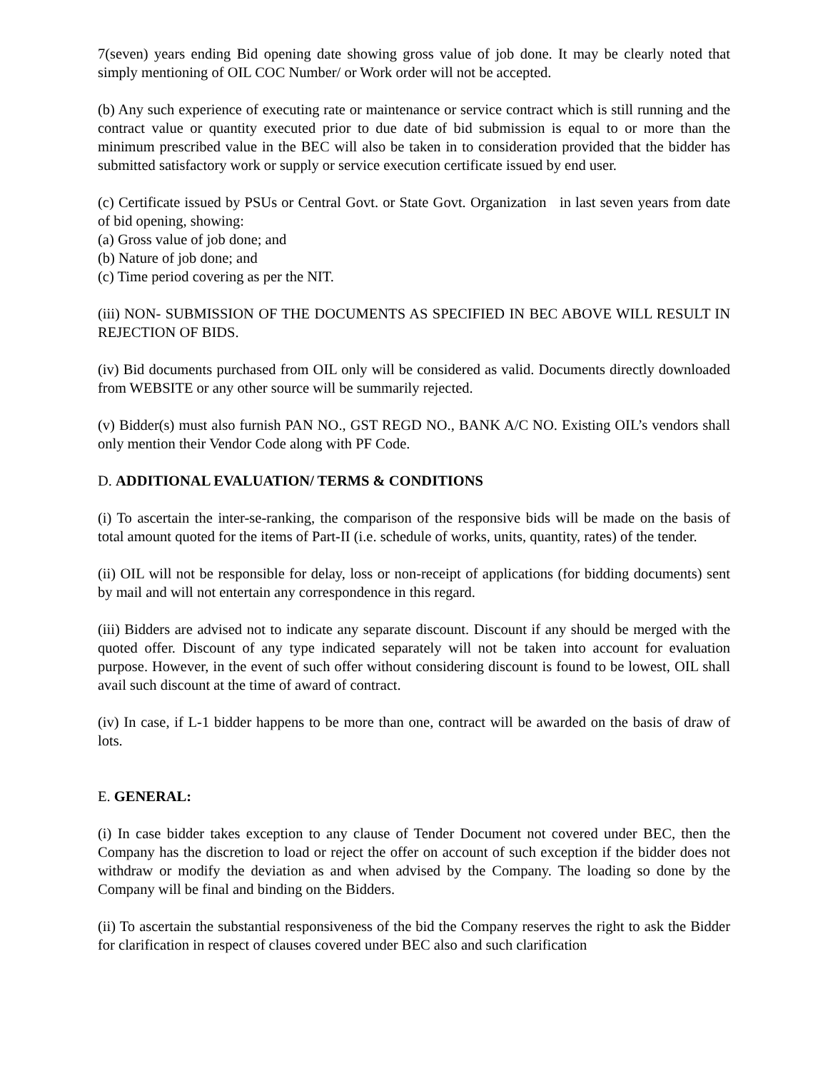7(seven) years ending Bid opening date showing gross value of job done. It may be clearly noted that simply mentioning of OIL COC Number/ or Work order will not be accepted.
(b) Any such experience of executing rate or maintenance or service contract which is still running and the contract value or quantity executed prior to due date of bid submission is equal to or more than the minimum prescribed value in the BEC will also be taken in to consideration provided that the bidder has submitted satisfactory work or supply or service execution certificate issued by end user.
(c) Certificate issued by PSUs or Central Govt. or State Govt. Organization in last seven years from date of bid opening, showing:
(a) Gross value of job done; and
(b) Nature of job done; and
(c) Time period covering as per the NIT.
(iii) NON- SUBMISSION OF THE DOCUMENTS AS SPECIFIED IN BEC ABOVE WILL RESULT IN REJECTION OF BIDS.
(iv) Bid documents purchased from OIL only will be considered as valid. Documents directly downloaded from WEBSITE or any other source will be summarily rejected.
(v) Bidder(s) must also furnish PAN NO., GST REGD NO., BANK A/C NO. Existing OIL’s vendors shall only mention their Vendor Code along with PF Code.
D. ADDITIONAL EVALUATION/ TERMS & CONDITIONS
(i) To ascertain the inter-se-ranking, the comparison of the responsive bids will be made on the basis of total amount quoted for the items of Part-II (i.e. schedule of works, units, quantity, rates) of the tender.
(ii) OIL will not be responsible for delay, loss or non-receipt of applications (for bidding documents) sent by mail and will not entertain any correspondence in this regard.
(iii) Bidders are advised not to indicate any separate discount. Discount if any should be merged with the quoted offer. Discount of any type indicated separately will not be taken into account for evaluation purpose. However, in the event of such offer without considering discount is found to be lowest, OIL shall avail such discount at the time of award of contract.
(iv) In case, if L-1 bidder happens to be more than one, contract will be awarded on the basis of draw of lots.
E. GENERAL:
(i) In case bidder takes exception to any clause of Tender Document not covered under BEC, then the Company has the discretion to load or reject the offer on account of such exception if the bidder does not withdraw or modify the deviation as and when advised by the Company. The loading so done by the Company will be final and binding on the Bidders.
(ii) To ascertain the substantial responsiveness of the bid the Company reserves the right to ask the Bidder for clarification in respect of clauses covered under BEC also and such clarification